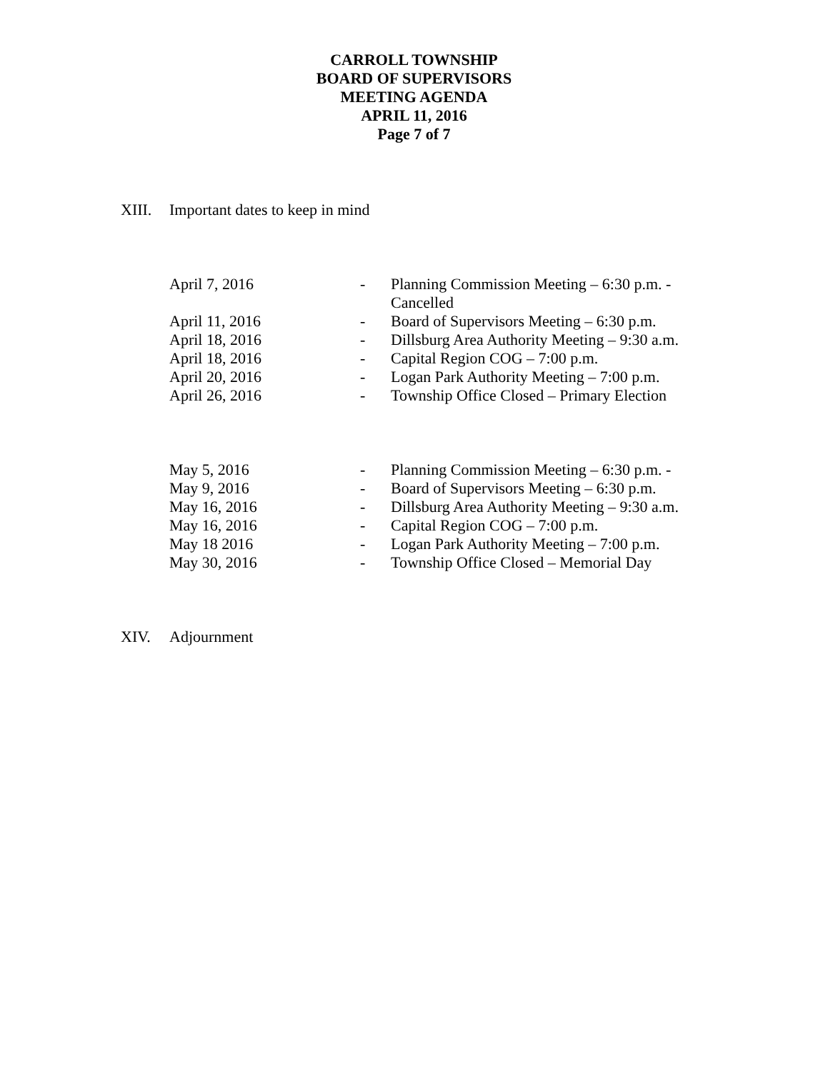CARROLL TOWNSHIP
BOARD OF SUPERVISORS
MEETING AGENDA
APRIL 11, 2016
Page 7 of 7
XIII. Important dates to keep in mind
| April 7, 2016 | - | Planning Commission Meeting – 6:30 p.m. - Cancelled |
| April 11, 2016 | - | Board of Supervisors Meeting – 6:30 p.m. |
| April 18, 2016 | - | Dillsburg Area Authority Meeting – 9:30 a.m. |
| April 18, 2016 | - | Capital Region COG – 7:00 p.m. |
| April 20, 2016 | - | Logan Park Authority Meeting – 7:00 p.m. |
| April 26, 2016 | - | Township Office Closed – Primary Election |
| May 5, 2016 | - | Planning Commission Meeting – 6:30 p.m. - |
| May 9, 2016 | - | Board of Supervisors Meeting – 6:30 p.m. |
| May 16, 2016 | - | Dillsburg Area Authority Meeting – 9:30 a.m. |
| May 16, 2016 | - | Capital Region COG – 7:00 p.m. |
| May 18 2016 | - | Logan Park Authority Meeting – 7:00 p.m. |
| May 30, 2016 | - | Township Office Closed – Memorial Day |
XIV. Adjournment